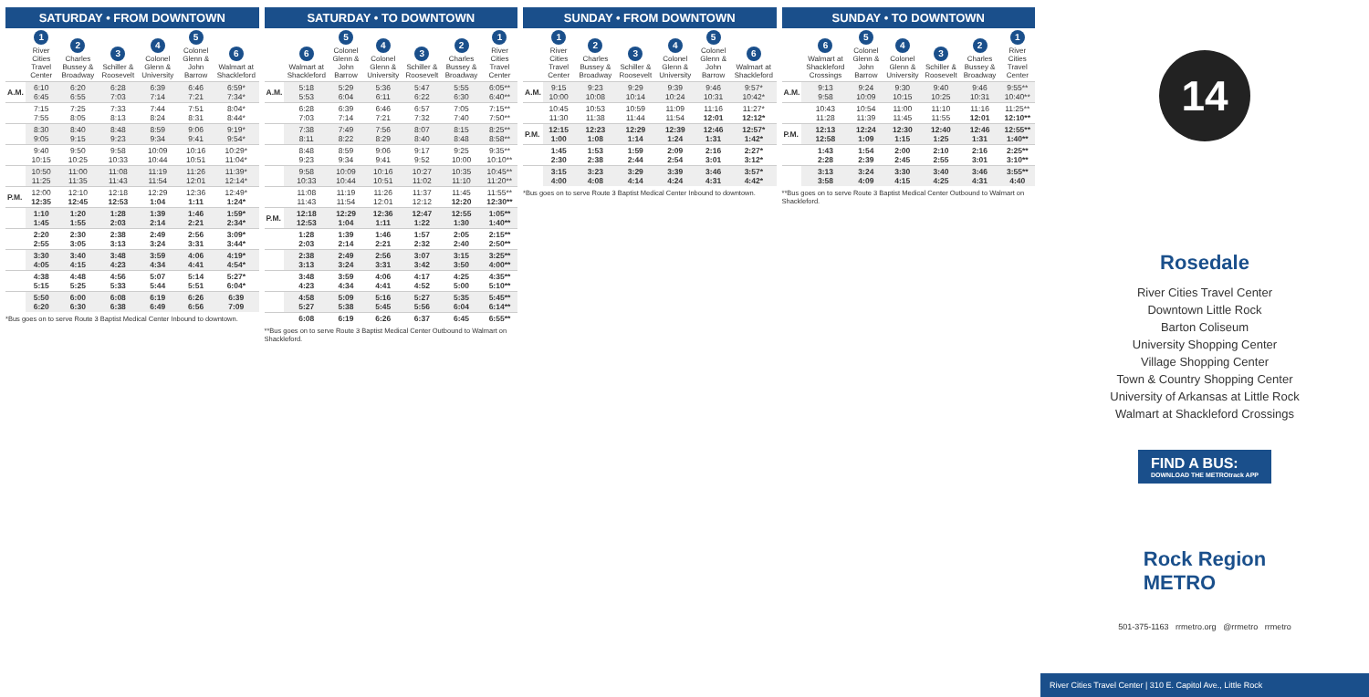SATURDAY • FROM DOWNTOWN
| | 1 River Cities Travel Center | 2 Charles Bussey & Broadway | 3 Schiller & Roosevelt | 4 Colonel Glenn & University | 5 Colonel Glenn & John Barrow | 6 Walmart at Shackleford |
| --- | --- | --- | --- | --- | --- | --- |
| A.M. | 6:10 6:45 | 6:20 6:55 | 6:28 7:03 | 6:39 7:14 | 6:46 7:21 | 6:59* 7:34* |
| | 7:15 7:55 | 7:25 8:05 | 7:33 8:13 | 7:44 8:24 | 7:51 8:31 | 8:04* 8:44* |
| | 8:30 9:05 | 8:40 9:15 | 8:48 9:23 | 8:59 9:34 | 9:06 9:41 | 9:19* 9:54* |
| | 9:40 10:15 | 9:50 10:25 | 9:58 10:33 | 10:09 10:44 | 10:16 10:51 | 10:29* 11:04* |
| | 10:50 11:25 | 11:00 11:35 | 11:08 11:43 | 11:19 11:54 | 11:26 12:01 | 11:39* 12:14* |
| P.M. | 12:00 12:35 | 12:10 12:45 | 12:18 12:53 | 12:29 1:04 | 12:36 1:11 | 12:49* 1:24* |
| | 1:10 1:45 | 1:20 1:55 | 1:28 2:03 | 1:39 2:14 | 1:46 2:21 | 1:59* 2:34* |
| | 2:20 2:55 | 2:30 3:05 | 2:38 3:13 | 2:49 3:24 | 2:56 3:31 | 3:09* 3:44* |
| | 3:30 4:05 | 3:40 4:15 | 3:48 4:23 | 3:59 4:34 | 4:06 4:41 | 4:19* 4:54* |
| | 4:38 5:15 | 4:48 5:25 | 4:56 5:33 | 5:07 5:44 | 5:14 5:51 | 5:27* 6:04* |
| | 5:50 6:20 | 6:00 6:30 | 6:08 6:38 | 6:19 6:49 | 6:26 6:56 | 6:39 7:09 |
*Bus goes on to serve Route 3 Baptist Medical Center Inbound to downtown.
SATURDAY • TO DOWNTOWN
| | 6 Walmart at Shackleford | 5 Colonel Glenn & John Barrow | 4 Colonel Glenn & University | 3 Schiller & Roosevelt | 2 Charles Bussey & Broadway | 1 River Cities Travel Center |
| --- | --- | --- | --- | --- | --- | --- |
| A.M. | 5:18 5:53 | 5:29 6:04 | 5:36 6:11 | 5:47 6:22 | 5:55 6:30 | 6:05** 6:40** |
| | 6:28 7:03 | 6:39 7:14 | 6:46 7:21 | 6:57 7:32 | 7:05 7:40 | 7:15** 7:50** |
| | 7:38 8:11 | 7:49 8:22 | 7:56 8:29 | 8:07 8:40 | 8:15 8:48 | 8:25** 8:58** |
| | 8:48 9:23 | 8:59 9:34 | 9:06 9:41 | 9:17 9:52 | 9:25 10:00 | 9:35** 10:10** |
| | 9:58 10:33 | 10:09 10:44 | 10:16 10:51 | 10:27 11:02 | 10:35 11:10 | 10:45** 11:20** |
| | 11:08 11:43 | 11:19 11:54 | 11:26 12:01 | 11:37 12:12 | 11:45 12:20 | 11:55** 12:30** |
| P.M. | 12:18 12:53 | 12:29 1:04 | 12:36 1:11 | 12:47 1:22 | 12:55 1:30 | 1:05** 1:40** |
| | 1:28 2:03 | 1:39 2:14 | 1:46 2:21 | 1:57 2:32 | 2:05 2:40 | 2:15** 2:50** |
| | 2:38 3:13 | 2:49 3:24 | 2:56 3:31 | 3:07 3:42 | 3:15 3:50 | 3:25** 4:00** |
| | 3:48 4:23 | 3:59 4:34 | 4:06 4:41 | 4:17 4:52 | 4:25 5:00 | 4:35** 5:10** |
| | 4:58 5:27 | 5:09 5:38 | 5:16 5:45 | 5:27 5:56 | 5:35 6:04 | 5:45** 6:14** |
| | 6:08 | 6:19 | 6:26 | 6:37 | 6:45 | 6:55** |
**Bus goes on to serve Route 3 Baptist Medical Center Outbound to Walmart on Shackleford.
SUNDAY • FROM DOWNTOWN
| | 1 River Cities Travel Center | 2 Charles Bussey & Broadway | 3 Schiller & Roosevelt | 4 Colonel Glenn & University | 5 Colonel Glenn & John Barrow | 6 Walmart at Shackleford |
| --- | --- | --- | --- | --- | --- | --- |
| A.M. | 9:15 10:00 | 9:23 10:08 | 9:29 10:14 | 9:39 10:24 | 9:46 10:31 | 9:57* 10:42* |
| | 10:45 11:30 | 10:53 11:38 | 10:59 11:44 | 11:09 11:54 | 11:16 12:01 | 11:27* 12:12* |
| P.M. | 12:15 1:00 | 12:23 1:08 | 12:29 1:14 | 12:39 1:24 | 12:46 1:31 | 12:57* 1:42* |
| | 1:45 2:30 | 1:53 2:38 | 1:59 2:44 | 2:09 2:54 | 2:16 3:01 | 2:27* 3:12* |
| | 3:15 4:00 | 3:23 4:08 | 3:29 4:14 | 3:39 4:24 | 3:46 4:31 | 3:57* 4:42* |
*Bus goes on to serve Route 3 Baptist Medical Center Inbound to downtown.
SUNDAY • TO DOWNTOWN
| | 6 Walmart at Shackleford Crossings | 5 Colonel Glenn & John Barrow | 4 Colonel Glenn & University | 3 Schiller & Roosevelt | 2 Charles Bussey & Broadway | 1 River Cities Travel Center |
| --- | --- | --- | --- | --- | --- | --- |
| A.M. | 9:13 9:58 | 9:24 10:09 | 9:30 10:15 | 9:40 10:25 | 9:46 10:31 | 9:55** 10:40** |
| | 10:43 11:28 | 10:54 11:39 | 11:00 11:45 | 11:10 11:55 | 11:16 12:01 | 11:25** 12:10** |
| P.M. | 12:13 12:58 | 12:24 1:09 | 12:30 1:15 | 12:40 1:25 | 12:46 1:31 | 12:55** 1:40** |
| | 1:43 2:28 | 1:54 2:39 | 2:00 2:45 | 2:10 2:55 | 2:16 3:01 | 2:25** 3:10** |
| | 3:13 3:58 | 3:24 4:09 | 3:30 4:15 | 3:40 4:25 | 3:46 4:31 | 3:55** 4:40 |
**Bus goes on to serve Route 3 Baptist Medical Center Outbound to Walmart on Shackleford.
14
Rosedale
River Cities Travel Center
Downtown Little Rock
Barton Coliseum
University Shopping Center
Village Shopping Center
Town & Country Shopping Center
University of Arkansas at Little Rock
Walmart at Shackleford Crossings
FIND A BUS:
DOWNLOAD THE METROtrack APP
Rock Region
METRO
501-375-1163 rrmetro.org @rrmetro rrmetro
River Cities Travel Center | 310 E. Capitol Ave., Little Rock